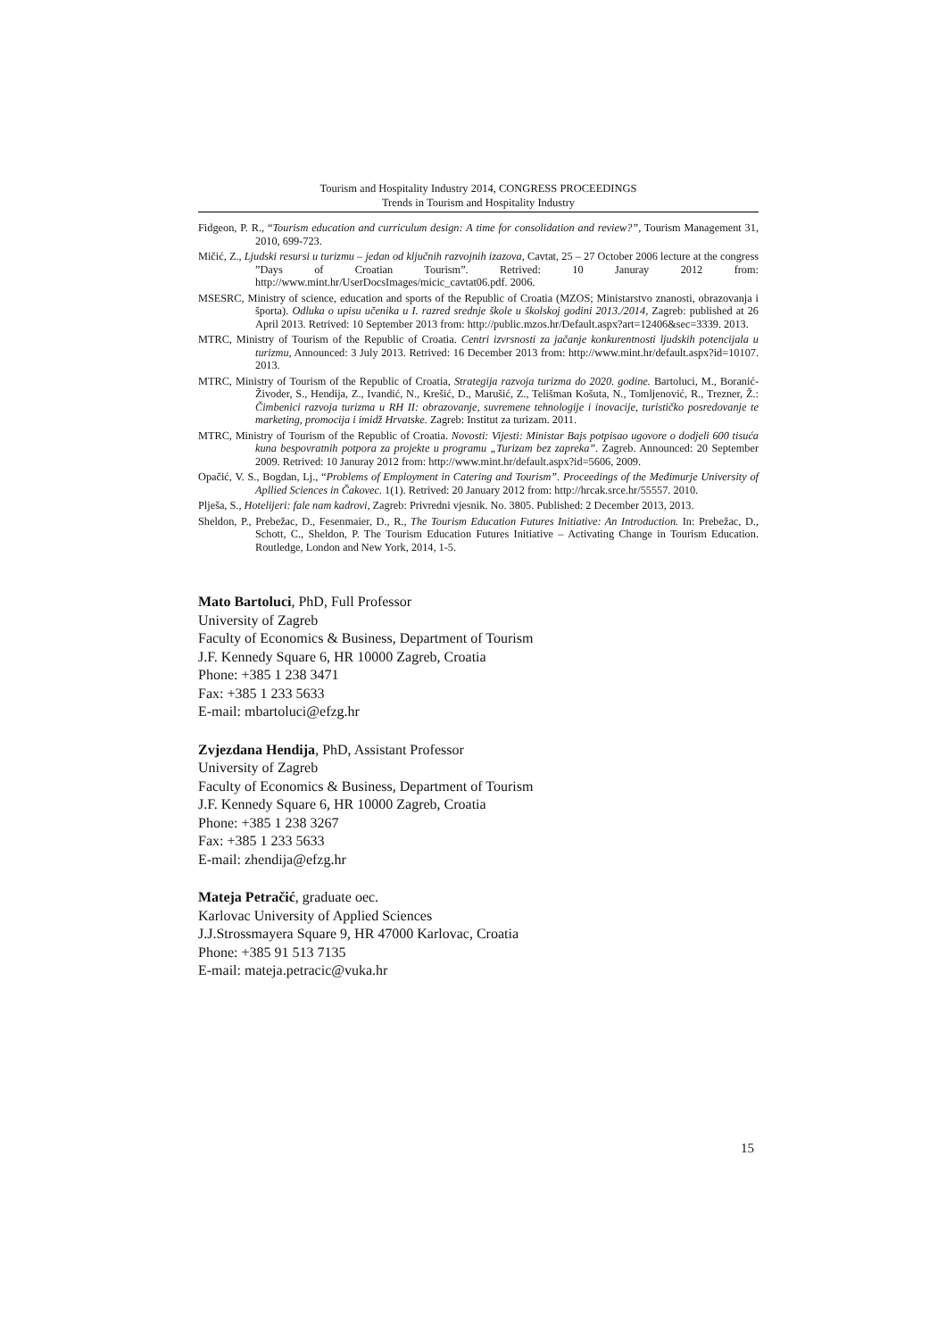Tourism and Hospitality Industry 2014, CONGRESS PROCEEDINGS
Trends in Tourism and Hospitality Industry
Fidgeon, P. R., “Tourism education and curriculum design: A time for consolidation and review?”, Tourism Management 31, 2010, 699-723.
Mičić, Z., Ljudski resursi u turizmu – jedan od ključnih razvojnih izazova, Cavtat, 25 – 27 October 2006 lecture at the congress ”Days of Croatian Tourism”. Retrived: 10 Januray 2012 from: http://www.mint.hr/UserDocsImages/micic_cavtat06.pdf. 2006.
MSESRC, Ministry of science, education and sports of the Republic of Croatia (MZOS; Ministarstvo znanosti, obrazovanja i športa). Odluka o upisu učenika u I. razred srednje škole u školskoj godini 2013./2014, Zagreb: published at 26 April 2013. Retrived: 10 September 2013 from: http://public.mzos.hr/Default.aspx?art=12406&sec=3339. 2013.
MTRC, Ministry of Tourism of the Republic of Croatia. Centri izvrsnosti za jačanje konkurentnosti ljudskih potencijala u turizmu, Announced: 3 July 2013. Retrived: 16 December 2013 from: http://www.mint.hr/default.aspx?id=10107. 2013.
MTRC, Ministry of Tourism of the Republic of Croatia, Strategija razvoja turizma do 2020. godine. Bartoluci, M., Boranić-Živoder, S., Hendija, Z., Ivandić, N., Krešić, D., Marušić, Z., Telišman Košuta, N., Tomljenović, R., Trezner, Ž.: Čimbenici razvoja turizma u RH II: obrazovanje, suvremene tehnologije i inovacije, turističko posredovanje te marketing, promocija i imidž Hrvatske. Zagreb: Institut za turizam. 2011.
MTRC, Ministry of Tourism of the Republic of Croatia. Novosti: Vijesti: Ministar Bajs potpisao ugovore o dodjeli 600 tisuća kuna bespovratnih potpora za projekte u programu „Turizam bez zapreka”. Zagreb. Announced: 20 September 2009. Retrived: 10 Januray 2012 from: http://www.mint.hr/default.aspx?id=5606, 2009.
Opačić, V. S., Bogdan, Lj., “Problems of Employment in Catering and Tourism”. Proceedings of the Međimurje University of Apllied Sciences in Čakovec. 1(1). Retrived: 20 January 2012 from: http://hrcak.srce.hr/55557. 2010.
Plješa, S., Hotelijeri: fale nam kadrovi, Zagreb: Privredni vjesnik. No. 3805. Published: 2 December 2013, 2013.
Sheldon, P., Prebežac, D., Fesenmaier, D., R., The Tourism Education Futures Initiative: An Introduction. In: Prebežac, D., Schott, C., Sheldon, P. The Tourism Education Futures Initiative – Activating Change in Tourism Education. Routledge, London and New York, 2014, 1-5.
Mato Bartoluci, PhD, Full Professor
University of Zagreb
Faculty of Economics & Business, Department of Tourism
J.F. Kennedy Square 6, HR 10000 Zagreb, Croatia
Phone: +385 1 238 3471
Fax: +385 1 233 5633
E-mail: mbartoluci@efzg.hr
Zvjezdana Hendija, PhD, Assistant Professor
University of Zagreb
Faculty of Economics & Business, Department of Tourism
J.F. Kennedy Square 6, HR 10000 Zagreb, Croatia
Phone: +385 1 238 3267
Fax: +385 1 233 5633
E-mail: zhendija@efzg.hr
Mateja Petračić, graduate oec.
Karlovac University of Applied Sciences
J.J.Strossmayera Square 9, HR 47000 Karlovac, Croatia
Phone: +385 91 513 7135
E-mail: mateja.petracic@vuka.hr
15